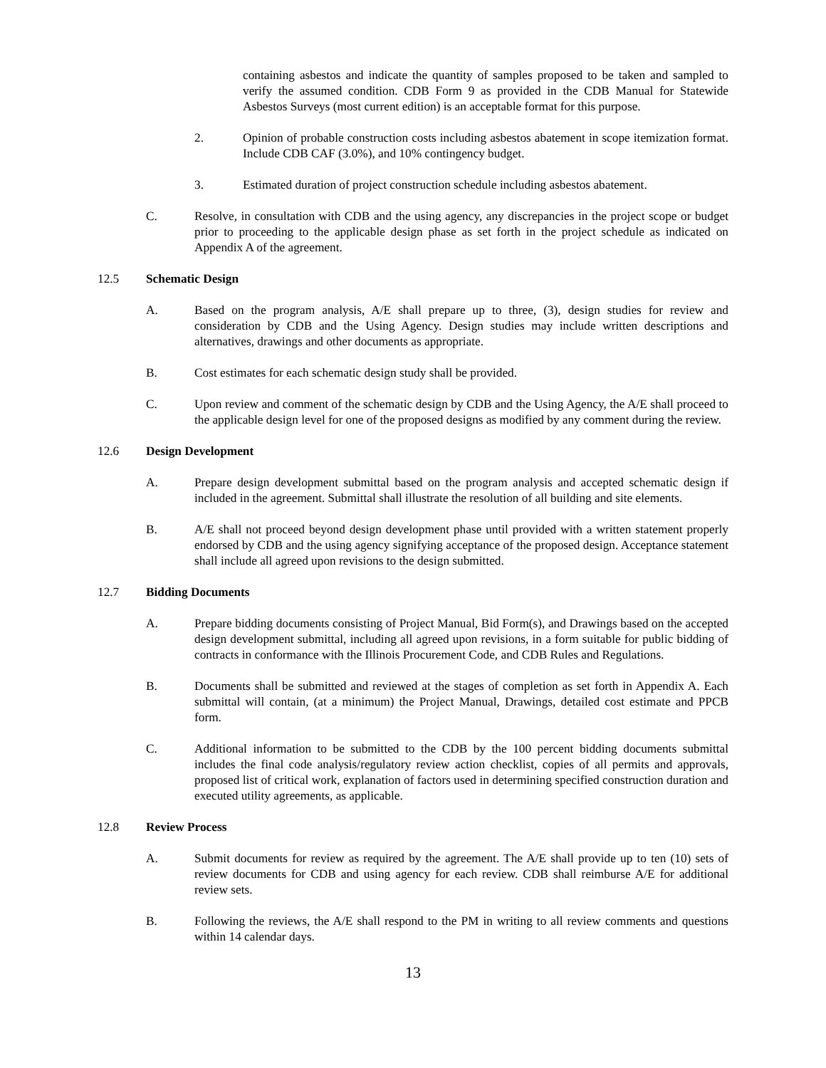containing asbestos and indicate the quantity of samples proposed to be taken and sampled to verify the assumed condition. CDB Form 9 as provided in the CDB Manual for Statewide Asbestos Surveys (most current edition) is an acceptable format for this purpose.
2. Opinion of probable construction costs including asbestos abatement in scope itemization format. Include CDB CAF (3.0%), and 10% contingency budget.
3. Estimated duration of project construction schedule including asbestos abatement.
C. Resolve, in consultation with CDB and the using agency, any discrepancies in the project scope or budget prior to proceeding to the applicable design phase as set forth in the project schedule as indicated on Appendix A of the agreement.
12.5 Schematic Design
A. Based on the program analysis, A/E shall prepare up to three, (3), design studies for review and consideration by CDB and the Using Agency. Design studies may include written descriptions and alternatives, drawings and other documents as appropriate.
B. Cost estimates for each schematic design study shall be provided.
C. Upon review and comment of the schematic design by CDB and the Using Agency, the A/E shall proceed to the applicable design level for one of the proposed designs as modified by any comment during the review.
12.6 Design Development
A. Prepare design development submittal based on the program analysis and accepted schematic design if included in the agreement. Submittal shall illustrate the resolution of all building and site elements.
B. A/E shall not proceed beyond design development phase until provided with a written statement properly endorsed by CDB and the using agency signifying acceptance of the proposed design. Acceptance statement shall include all agreed upon revisions to the design submitted.
12.7 Bidding Documents
A. Prepare bidding documents consisting of Project Manual, Bid Form(s), and Drawings based on the accepted design development submittal, including all agreed upon revisions, in a form suitable for public bidding of contracts in conformance with the Illinois Procurement Code, and CDB Rules and Regulations.
B. Documents shall be submitted and reviewed at the stages of completion as set forth in Appendix A. Each submittal will contain, (at a minimum) the Project Manual, Drawings, detailed cost estimate and PPCB form.
C. Additional information to be submitted to the CDB by the 100 percent bidding documents submittal includes the final code analysis/regulatory review action checklist, copies of all permits and approvals, proposed list of critical work, explanation of factors used in determining specified construction duration and executed utility agreements, as applicable.
12.8 Review Process
A. Submit documents for review as required by the agreement. The A/E shall provide up to ten (10) sets of review documents for CDB and using agency for each review. CDB shall reimburse A/E for additional review sets.
B. Following the reviews, the A/E shall respond to the PM in writing to all review comments and questions within 14 calendar days.
13